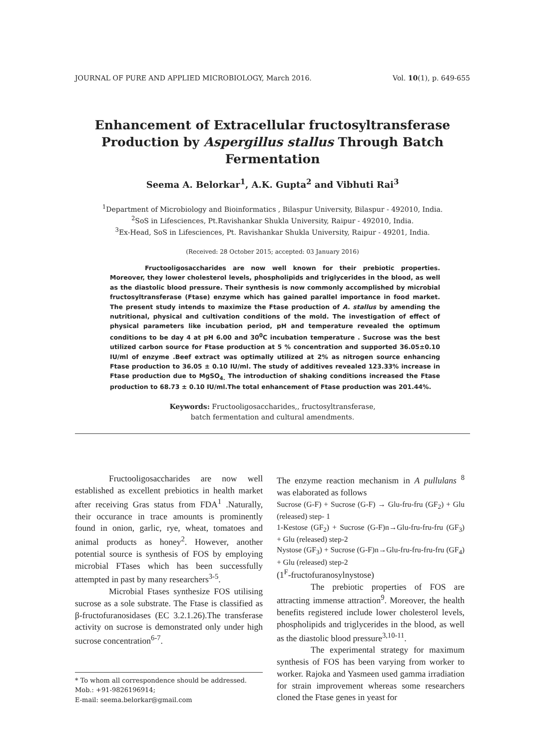JOURNAL OF PURE AND APPLIED MICROBIOLOGY, March 2016. Vol. 10(1), p. 649-655
Enhancement of Extracellular fructosyltransferase
Production by Aspergillus stallus Through Batch Fermentation
Seema A. Belorkar<sup>1</sup>, A.K. Gupta<sup>2</sup> and Vibhuti Rai<sup>3</sup>
<sup>1</sup> Department of Microbiology and Bioinformatics , Bilaspur University, Bilaspur - 492010, India.
<sup>2</sup> SoS in Lifesciences, Pt.Ravishankar Shukla University, Raipur - 492010, India.
<sup>3</sup> Ex-Head, SoS in Lifesciences, Pt. Ravishankar Shukla University, Raipur - 49201, India.
(Received: 28 October 2015; accepted: 03 January 2016)
Fructooligosaccharides are now well known for their prebiotic properties. Moreover, they lower cholesterol levels, phospholipids and triglycerides in the blood, as well as the diastolic blood pressure. Their synthesis is now commonly accomplished by microbial fructosyltransferase (Ftase) enzyme which has gained parallel importance in food market. The present study intends to maximize the Ftase production of A. stallus by amending the nutritional, physical and cultivation conditions of the mold. The investigation of effect of physical parameters like incubation period, pH and temperature revealed the optimum conditions to be day 4 at pH 6.00 and 30<sup>0</sup>C incubation temperature . Sucrose was the best utilized carbon source for Ftase production at 5 % concentration and supported 36.05±0.10 IU/ml of enzyme .Beef extract was optimally utilized at 2% as nitrogen source enhancing Ftase production to 36.05 ± 0.10 IU/ml. The study of additives revealed 123.33% increase in Ftase production due to MgSO<sub>4.</sub> The introduction of shaking conditions increased the Ftase production to 68.73 ± 0.10 IU/ml.The total enhancement of Ftase production was 201.44%.
Keywords: Fructooligosaccharides,, fructosyltransferase,
batch fermentation and cultural amendments.
Fructooligosaccharides are now well established as excellent prebiotics in health market after receiving Gras status from FDA<sup>1</sup> .Naturally, their occurance in trace amounts is prominently found in onion, garlic, rye, wheat, tomatoes and animal products as honey<sup>2</sup>. However, another potential source is synthesis of FOS by employing microbial FTases which has been successfully attempted in past by many researchers<sup>3-5</sup>.
Microbial Ftases synthesize FOS utilising sucrose as a sole substrate. The Ftase is classified as β-fructofuranosidases (EC 3.2.1.26).The transferase activity on sucrose is demonstrated only under high sucrose concentration<sup>6-7</sup>.
* To whom all correspondence should be addressed.
Mob.: +91-9826196914;
E-mail: seema.belorkar@gmail.com
The enzyme reaction mechanism in A pullulans <sup>8</sup> was elaborated as follows
Sucrose (G-F) + Sucrose (G-F) → Glu-fru-fru (GF<sub>2</sub>) + Glu (released) step- 1
1-Kestose (GF<sub>2</sub>) + Sucrose (G-F)n→Glu-fru-fru-fru (GF<sub>3</sub>) + Glu (released) step-2
Nystose (GF<sub>3</sub>) + Sucrose (G-F)n→Glu-fru-fru-fru-fru (GF<sub>4</sub>) + Glu (released) step-2
(1<sup>F</sup>-fructofuranosylnystose)
The prebiotic properties of FOS are attracting immense attraction<sup>9</sup>. Moreover, the health benefits registered include lower cholesterol levels, phospholipids and triglycerides in the blood, as well as the diastolic blood pressure<sup>3,10-11</sup>.
The experimental strategy for maximum synthesis of FOS has been varying from worker to worker. Rajoka and Yasmeen used gamma irradiation for strain improvement whereas some researchers cloned the Ftase genes in yeast for